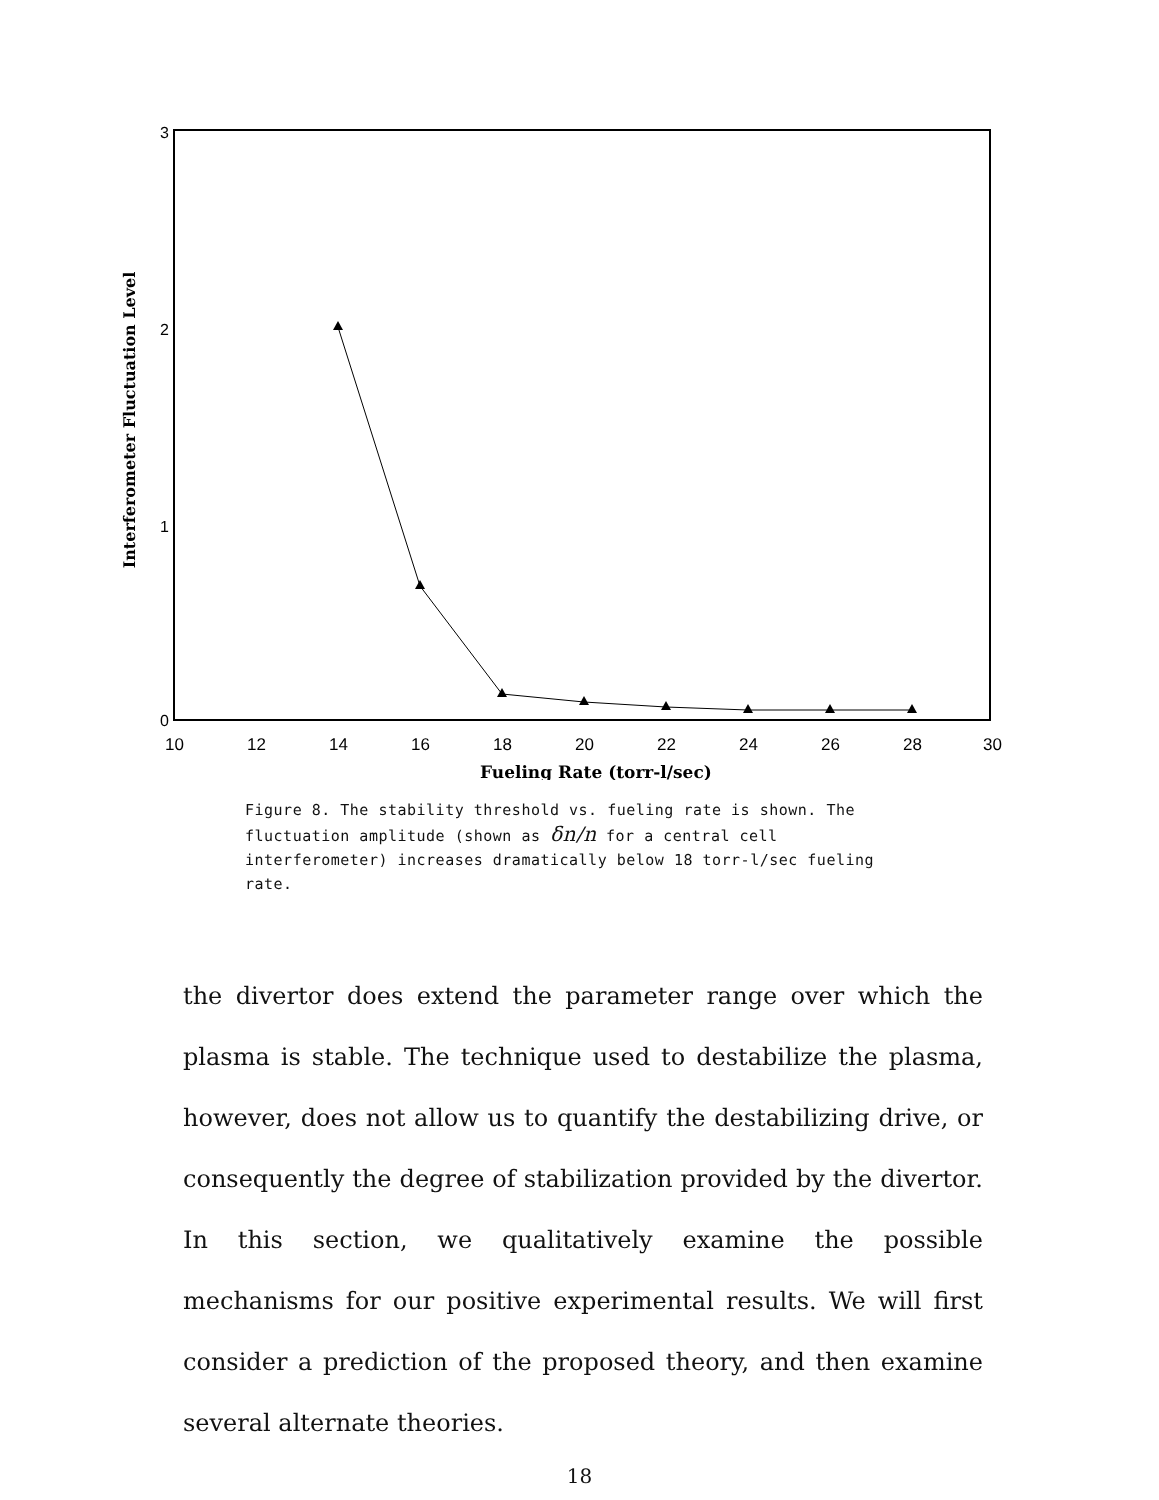3
2
1
0
10
12
14
16
18
20
22
24
26
28
30
Fueling Rate (torr-l/sec)
Interferometer Fluctuation Level
Figure 8. The stability threshold vs. fueling rate is shown. The fluctuation amplitude (shown as δn/n for a central cell interferometer) increases dramatically below 18 torr-l/sec fueling rate.
the divertor does extend the parameter range over which the plasma is stable. The technique used to destabilize the plasma, however, does not allow us to quantify the destabilizing drive, or consequently the degree of stabilization provided by the divertor. In this section, we qualitatively examine the possible mechanisms for our positive experimental results. We will first consider a prediction of the proposed theory, and then examine several alternate theories.
18